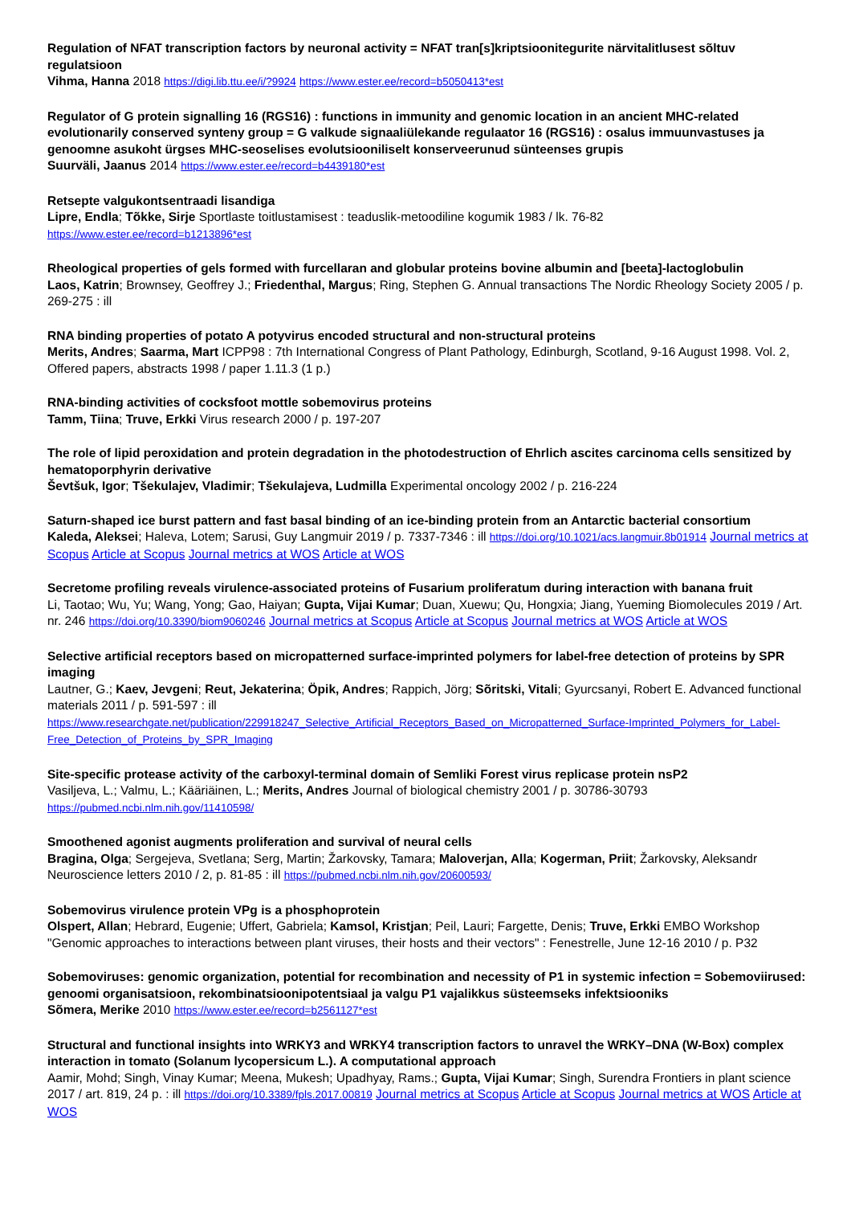Regulation of NFAT transcription factors by neuronal activity = NFAT tran[s]kriptsioonitegurite närvitalitlusest sõltuv regulatsioon
Vihma, Hanna 2018 https://digi.lib.ttu.ee/i/?9924 https://www.ester.ee/record=b5050413*est
Regulator of G protein signalling 16 (RGS16) : functions in immunity and genomic location in an ancient MHC-related evolutionarily conserved synteny group = G valkude signaaliülekande regulaator 16 (RGS16) : osalus immuunvastuses ja genoomne asukoht ürgses MHC-seoselises evolutsiooniliselt konserveerunud sünteenses grupis
Suurväli, Jaanus 2014 https://www.ester.ee/record=b4439180*est
Retsepte valgukontsentraadi lisandiga
Lipre, Endla; Tõkke, Sirje Sportlaste toitlustamisest : teaduslik-metoodiline kogumik 1983 / lk. 76-82
https://www.ester.ee/record=b1213896*est
Rheological properties of gels formed with furcellaran and globular proteins bovine albumin and [beeta]-lactoglobulin
Laos, Katrin; Brownsey, Geoffrey J.; Friedenthal, Margus; Ring, Stephen G. Annual transactions The Nordic Rheology Society 2005 / p. 269-275 : ill
RNA binding properties of potato A potyvirus encoded structural and non-structural proteins
Merits, Andres; Saarma, Mart ICPP98 : 7th International Congress of Plant Pathology, Edinburgh, Scotland, 9-16 August 1998. Vol. 2, Offered papers, abstracts 1998 / paper 1.11.3 (1 p.)
RNA-binding activities of cocksfoot mottle sobemovirus proteins
Tamm, Tiina; Truve, Erkki Virus research 2000 / p. 197-207
The role of lipid peroxidation and protein degradation in the photodestruction of Ehrlich ascites carcinoma cells sensitized by hematoporphyrin derivative
Ševtšuk, Igor; Tšekulajev, Vladimir; Tšekulajeva, Ludmilla Experimental oncology 2002 / p. 216-224
Saturn-shaped ice burst pattern and fast basal binding of an ice-binding protein from an Antarctic bacterial consortium
Kaleda, Aleksei; Haleva, Lotem; Sarusi, Guy Langmuir 2019 / p. 7337-7346 : ill https://doi.org/10.1021/acs.langmuir.8b01914 Journal metrics at Scopus Article at Scopus Journal metrics at WOS Article at WOS
Secretome profiling reveals virulence-associated proteins of Fusarium proliferatum during interaction with banana fruit
Li, Taotao; Wu, Yu; Wang, Yong; Gao, Haiyan; Gupta, Vijai Kumar; Duan, Xuewu; Qu, Hongxia; Jiang, Yueming Biomolecules 2019 / Art. nr. 246 https://doi.org/10.3390/biom9060246 Journal metrics at Scopus Article at Scopus Journal metrics at WOS Article at WOS
Selective artificial receptors based on micropatterned surface-imprinted polymers for label-free detection of proteins by SPR imaging
Lautner, G.; Kaev, Jevgeni; Reut, Jekaterina; Öpik, Andres; Rappich, Jörg; Sõritski, Vitali; Gyurcsanyi, Robert E. Advanced functional materials 2011 / p. 591-597 : ill
https://www.researchgate.net/publication/229918247_Selective_Artificial_Receptors_Based_on_Micropatterned_Surface-Imprinted_Polymers_for_Label-Free_Detection_of_Proteins_by_SPR_Imaging
Site-specific protease activity of the carboxyl-terminal domain of Semliki Forest virus replicase protein nsP2
Vasiljeva, L.; Valmu, L.; Kääriäinen, L.; Merits, Andres Journal of biological chemistry 2001 / p. 30786-30793
https://pubmed.ncbi.nlm.nih.gov/11410598/
Smoothened agonist augments proliferation and survival of neural cells
Bragina, Olga; Sergejeva, Svetlana; Serg, Martin; Žarkovsky, Tamara; Maloverjan, Alla; Kogerman, Priit; Žarkovsky, Aleksandr Neuroscience letters 2010 / 2, p. 81-85 : ill https://pubmed.ncbi.nlm.nih.gov/20600593/
Sobemovirus virulence protein VPg is a phosphoprotein
Olspert, Allan; Hebrard, Eugenie; Uffert, Gabriela; Kamsol, Kristjan; Peil, Lauri; Fargette, Denis; Truve, Erkki EMBO Workshop "Genomic approaches to interactions between plant viruses, their hosts and their vectors" : Fenestrelle, June 12-16 2010 / p. P32
Sobemoviruses: genomic organization, potential for recombination and necessity of P1 in systemic infection = Sobemoviirused: genoomi organisatsioon, rekombinatsioonipotentsiaal ja valgu P1 vajalikkus süsteemseks infektsiooniks
Sõmera, Merike 2010 https://www.ester.ee/record=b2561127*est
Structural and functional insights into WRKY3 and WRKY4 transcription factors to unravel the WRKY–DNA (W-Box) complex interaction in tomato (Solanum lycopersicum L.). A computational approach
Aamir, Mohd; Singh, Vinay Kumar; Meena, Mukesh; Upadhyay, Rams.; Gupta, Vijai Kumar; Singh, Surendra Frontiers in plant science 2017 / art. 819, 24 p. : ill https://doi.org/10.3389/fpls.2017.00819 Journal metrics at Scopus Article at Scopus Journal metrics at WOS Article at WOS